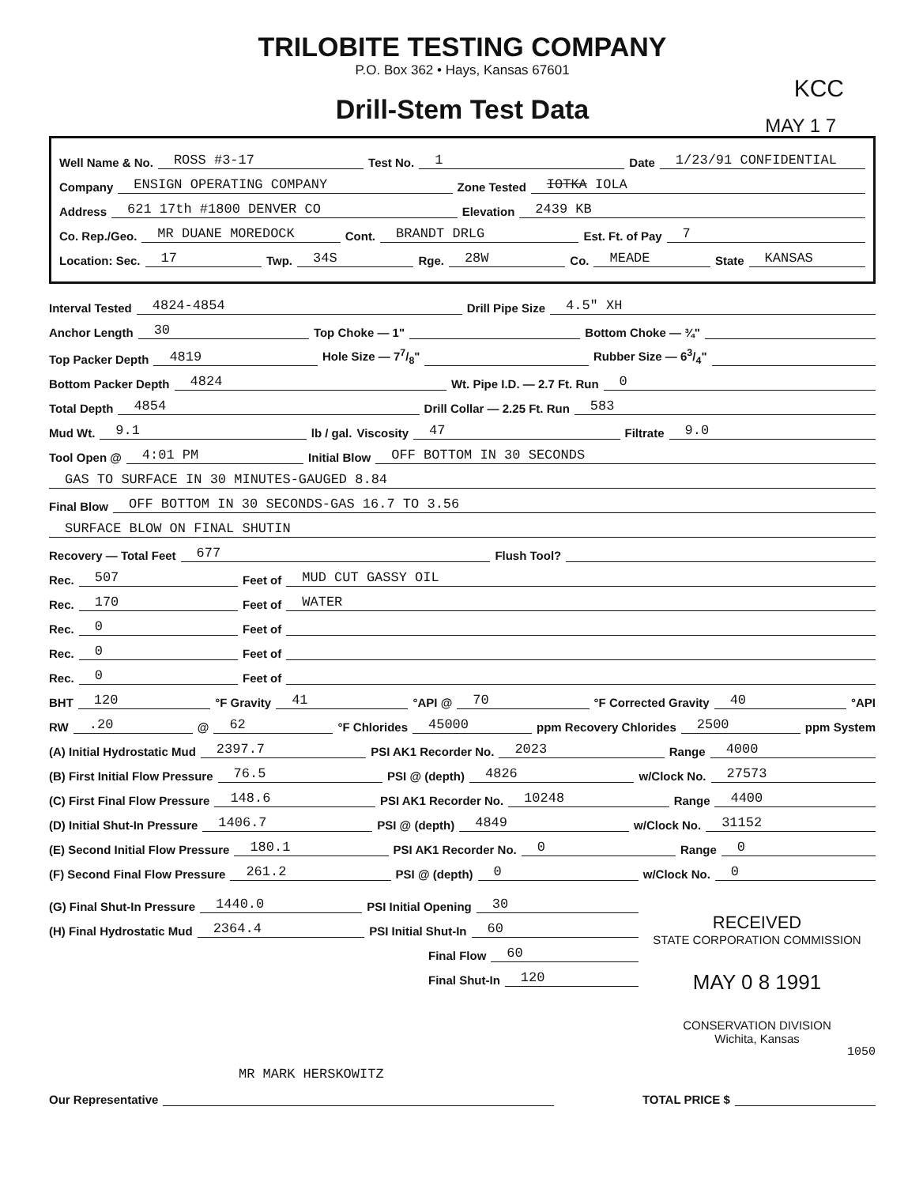TRILOBITE TESTING COMPANY
P.O. Box 362 • Hays, Kansas 67601
KCC
MAY 1 7
Drill-Stem Test Data
Well Name & No. ROSS #3-17 Test No. 1 Date 1/23/91 CONFIDENTIAL
Company ENSIGN OPERATING COMPANY Zone Tested IOTKA IOLA
Address 621 17th #1800 DENVER CO Elevation 2439 KB
Co. Rep./Geo. MR DUANE MOREDOCK Cont. BRANDT DRLG Est. Ft. of Pay 7
Location: Sec. 17 Twp. 34S Rge. 28W Co. MEADE State KANSAS
Interval Tested 4824-4854 Drill Pipe Size 4.5" XH
Anchor Length 30 Top Choke — 1" Bottom Choke — ¾"
Top Packer Depth 4819 Hole Size — 77/8" Rubber Size — 63/4"
Bottom Packer Depth 4824 Wt. Pipe I.D. — 2.7 Ft. Run 0
Total Depth 4854 Drill Collar — 2.25 Ft. Run 583
Mud Wt. 9.1 lb / gal. Viscosity 47 Filtrate 9.0
Tool Open @ 4:01 PM Initial Blow OFF BOTTOM IN 30 SECONDS
GAS TO SURFACE IN 30 MINUTES-GAUGED 8.84
Final Blow OFF BOTTOM IN 30 SECONDS-GAS 16.7 TO 3.56
SURFACE BLOW ON FINAL SHUTIN
Recovery — Total Feet 677 Flush Tool?
Rec. 507 Feet of MUD CUT GASSY OIL
Rec. 170 Feet of WATER
Rec. 0 Feet of
Rec. 0 Feet of
Rec. 0 Feet of
BHT 120 °F Gravity 41 °API @ 70 °F Corrected Gravity 40 °API
RW.20 @ 62 °F Chlorides 45000 ppm Recovery Chlorides 2500 ppm System
(A) Initial Hydrostatic Mud 2397.7 PSI AK1 Recorder No. 2023 Range 4000
(B) First Initial Flow Pressure 76.5 PSI @ (depth) 4826 w/Clock No. 27573
(C) First Final Flow Pressure 148.6 PSI AK1 Recorder No. 10248 Range 4400
(D) Initial Shut-In Pressure 1406.7 PSI @ (depth) 4849 w/Clock No. 31152
(E) Second Initial Flow Pressure 180.1 PSI AK1 Recorder No. 0 Range 0
(F) Second Final Flow Pressure 261.2 PSI @ (depth) 0 w/Clock No. 0
(G) Final Shut-In Pressure 1440.0 PSI Initial Opening 30
(H) Final Hydrostatic Mud 2364.4 PSI Initial Shut-In 60
Final Flow 60
Final Shut-In 120
RECEIVED
STATE CORPORATION COMMISSION
MAY 0 8 1991
CONSERVATION DIVISION
Wichita, Kansas
1050
MR MARK HERSKOWITZ
Our Representative TOTAL PRICE $